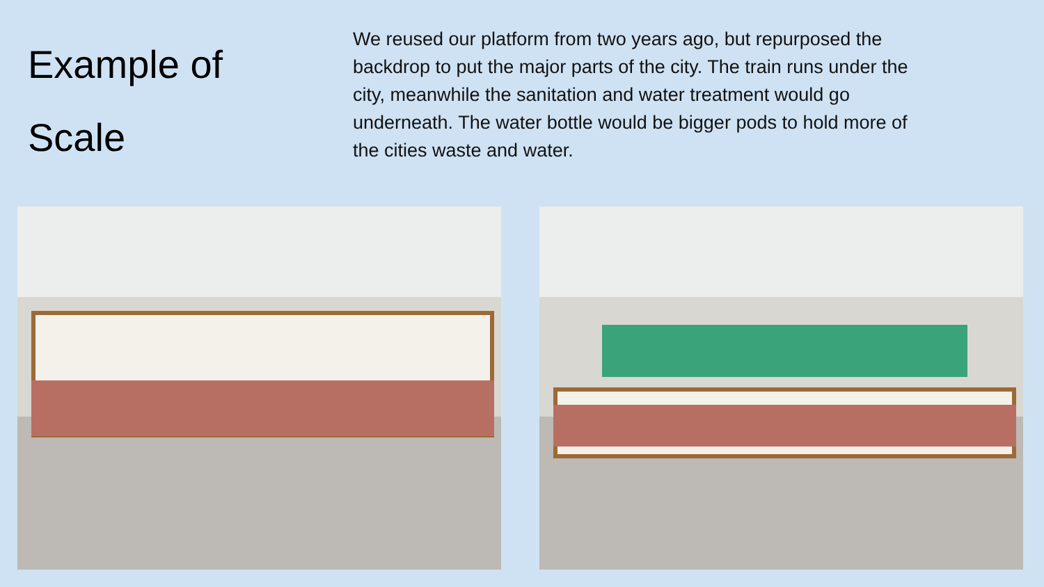Example of
Scale
We reused our platform from two years ago, but repurposed the backdrop to put the major parts of the city. The train runs under the city, meanwhile the sanitation and water treatment would go underneath. The water bottle would be bigger pods to hold more of the cities waste and water.